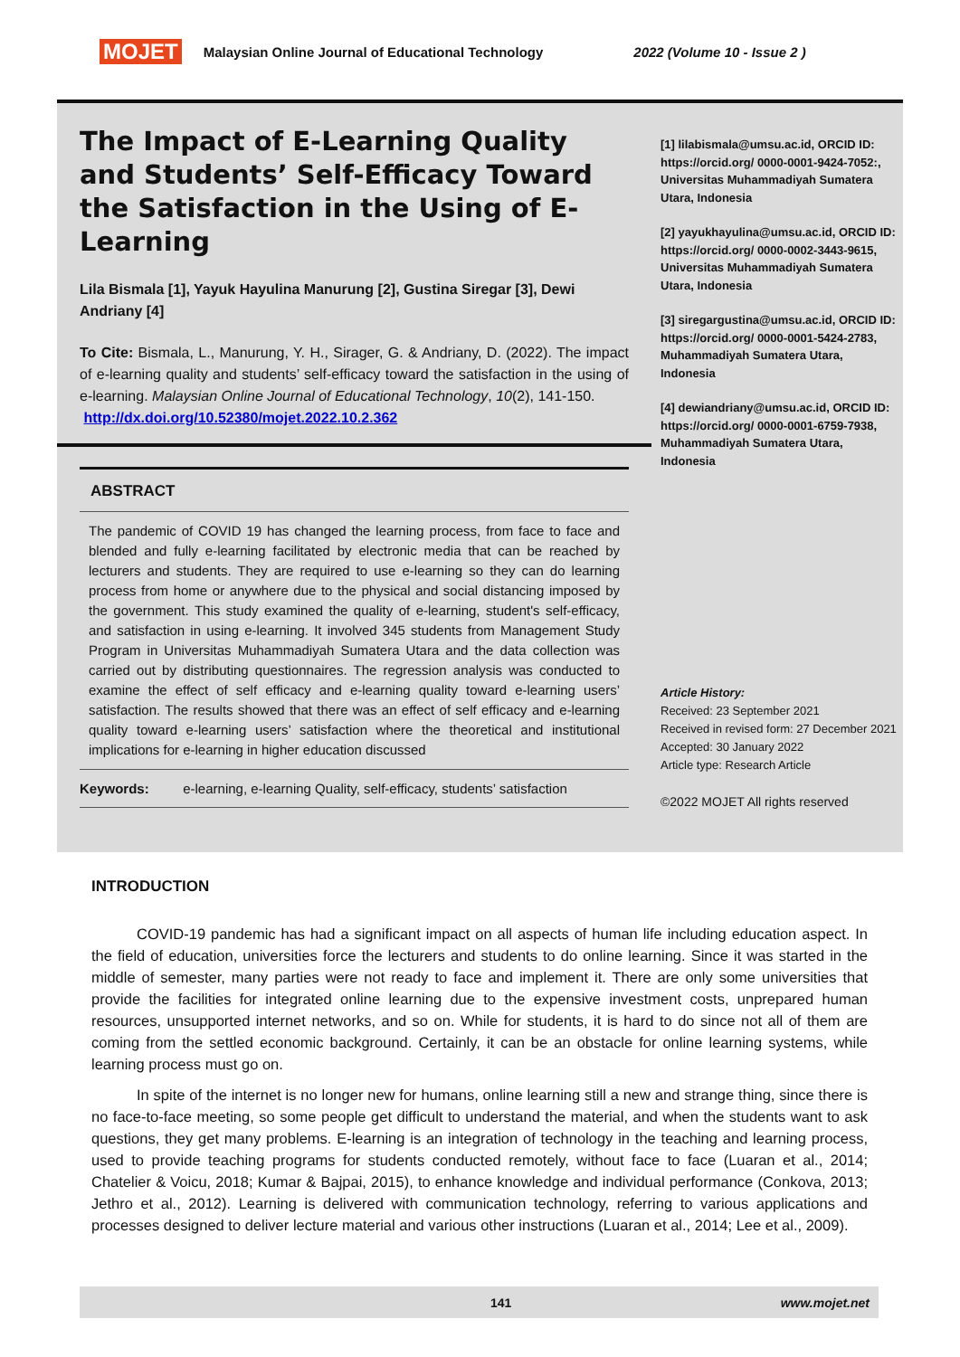MOJET Malaysian Online Journal of Educational Technology 2022 (Volume 10 - Issue 2 )
The Impact of E-Learning Quality and Students’ Self-Efficacy Toward the Satisfaction in the Using of E-Learning
Lila Bismala [1], Yayuk Hayulina Manurung [2], Gustina Siregar [3], Dewi Andriany [4]
To Cite: Bismala, L., Manurung, Y. H., Sirager, G. & Andriany, D. (2022). The impact of e-learning quality and students’ self-efficacy toward the satisfaction in the using of e-learning. Malaysian Online Journal of Educational Technology, 10(2), 141-150.
http://dx.doi.org/10.52380/mojet.2022.10.2.362
ABSTRACT
The pandemic of COVID 19 has changed the learning process, from face to face and blended and fully e-learning facilitated by electronic media that can be reached by lecturers and students. They are required to use e-learning so they can do learning process from home or anywhere due to the physical and social distancing imposed by the government. This study examined the quality of e-learning, student's self-efficacy, and satisfaction in using e-learning. It involved 345 students from Management Study Program in Universitas Muhammadiyah Sumatera Utara and the data collection was carried out by distributing questionnaires. The regression analysis was conducted to examine the effect of self efficacy and e-learning quality toward e-learning users’ satisfaction. The results showed that there was an effect of self efficacy and e-learning quality toward e-learning users’ satisfaction where the theoretical and institutional implications for e-learning in higher education discussed
Keywords: e-learning, e-learning Quality, self-efficacy, students’ satisfaction
[1] lilabismala@umsu.ac.id, ORCID ID: https://orcid.org/ 0000-0001-9424-7052:, Universitas Muhammadiyah Sumatera Utara, Indonesia
[2] yayukhayulina@umsu.ac.id, ORCID ID: https://orcid.org/ 0000-0002-3443-9615, Universitas Muhammadiyah Sumatera Utara, Indonesia
[3] siregargustina@umsu.ac.id, ORCID ID: https://orcid.org/ 0000-0001-5424-2783, Muhammadiyah Sumatera Utara, Indonesia
[4] dewiandriany@umsu.ac.id, ORCID ID: https://orcid.org/ 0000-0001-6759-7938, Muhammadiyah Sumatera Utara, Indonesia
Article History:
Received: 23 September 2021
Received in revised form: 27 December 2021
Accepted: 30 January 2022
Article type: Research Article
©2022 MOJET All rights reserved
INTRODUCTION
COVID-19 pandemic has had a significant impact on all aspects of human life including education aspect. In the field of education, universities force the lecturers and students to do online learning. Since it was started in the middle of semester, many parties were not ready to face and implement it. There are only some universities that provide the facilities for integrated online learning due to the expensive investment costs, unprepared human resources, unsupported internet networks, and so on. While for students, it is hard to do since not all of them are coming from the settled economic background. Certainly, it can be an obstacle for online learning systems, while learning process must go on.
In spite of the internet is no longer new for humans, online learning still a new and strange thing, since there is no face-to-face meeting, so some people get difficult to understand the material, and when the students want to ask questions, they get many problems. E-learning is an integration of technology in the teaching and learning process, used to provide teaching programs for students conducted remotely, without face to face (Luaran et al., 2014; Chatelier & Voicu, 2018; Kumar & Bajpai, 2015), to enhance knowledge and individual performance (Conkova, 2013; Jethro et al., 2012). Learning is delivered with communication technology, referring to various applications and processes designed to deliver lecture material and various other instructions (Luaran et al., 2014; Lee et al., 2009).
141 www.mojet.net